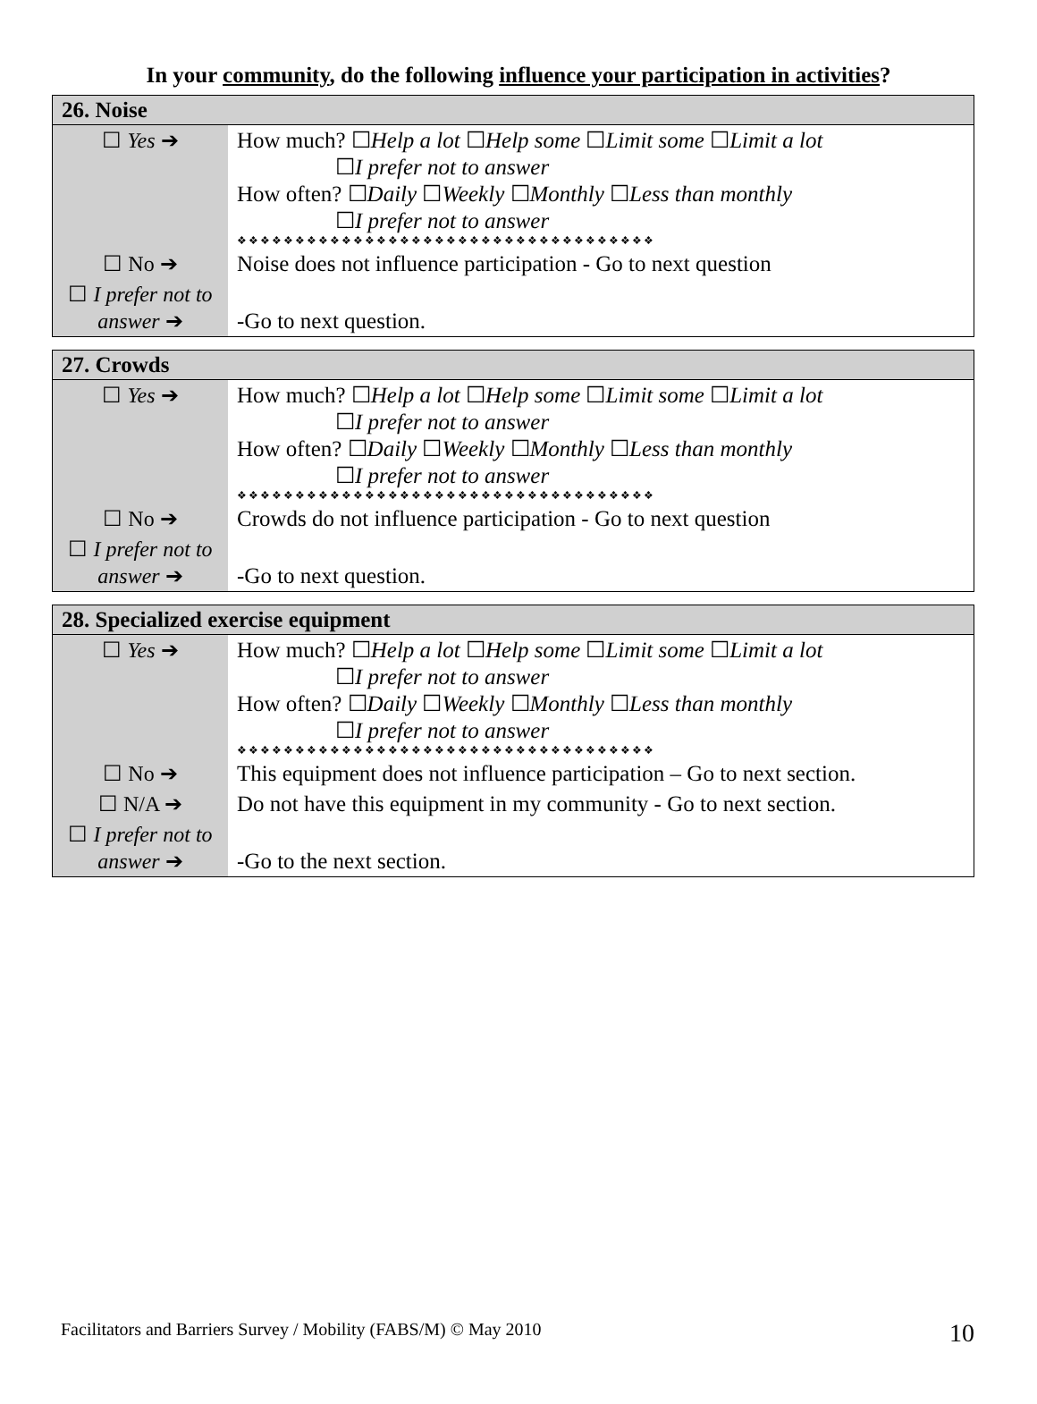In your community, do the following influence your participation in activities?
| 26. Noise | |
| --- | --- |
| ☐ Yes ➔ | How much? ☐ Help a lot ☐ Help some ☐ Limit some ☐ Limit a lot ☐ I prefer not to answer How often? ☐ Daily ☐ Weekly ☐ Monthly ☐ Less than monthly ☐ I prefer not to answer ❖❖❖❖❖❖❖❖❖❖❖❖❖❖❖❖❖❖❖❖❖❖❖❖❖❖❖❖❖❖❖❖❖❖❖❖ |
| ☐ No ➔ | Noise does not influence participation - Go to next question |
| ☐ I prefer not to answer ➔ | -Go to next question. |
| 27. Crowds | |
| --- | --- |
| ☐ Yes ➔ | How much? ☐ Help a lot ☐ Help some ☐ Limit some ☐ Limit a lot ☐ I prefer not to answer How often? ☐ Daily ☐ Weekly ☐ Monthly ☐ Less than monthly ☐ I prefer not to answer ❖❖❖❖❖❖❖❖❖❖❖❖❖❖❖❖❖❖❖❖❖❖❖❖❖❖❖❖❖❖❖❖❖❖❖❖ |
| ☐ No ➔ | Crowds do not influence participation - Go to next question |
| ☐ I prefer not to answer ➔ | -Go to next question. |
| 28. Specialized exercise equipment | |
| --- | --- |
| ☐ Yes ➔ | How much? ☐ Help a lot ☐ Help some ☐ Limit some ☐ Limit a lot ☐ I prefer not to answer How often? ☐ Daily ☐ Weekly ☐ Monthly ☐ Less than monthly ☐ I prefer not to answer ❖❖❖❖❖❖❖❖❖❖❖❖❖❖❖❖❖❖❖❖❖❖❖❖❖❖❖❖❖❖❖❖❖❖❖❖ |
| ☐ No ➔ | This equipment does not influence participation – Go to next section. |
| ☐ N/A ➔ | Do not have this equipment in my community - Go to next section. |
| ☐ I prefer not to answer ➔ | -Go to the next section. |
Facilitators and Barriers Survey / Mobility (FABS/M) © May 2010
10